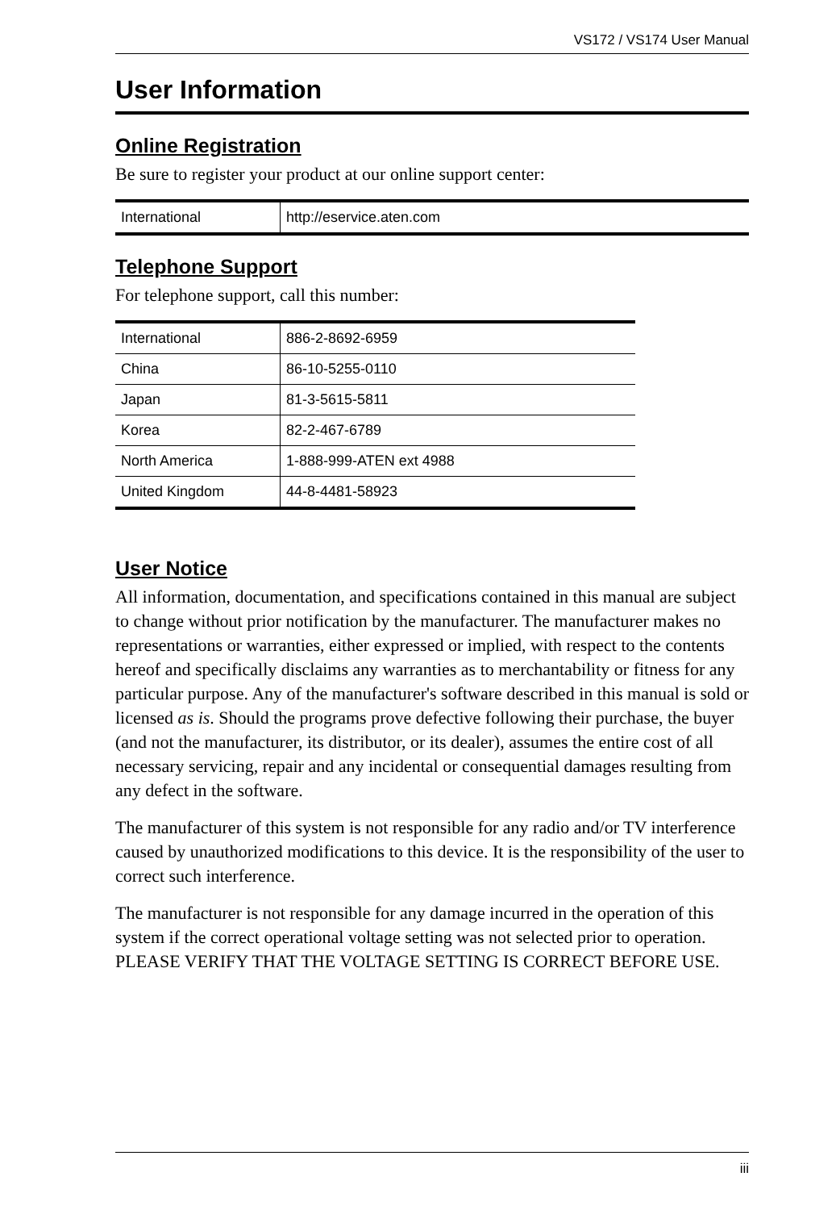VS172 / VS174 User Manual
User Information
Online Registration
Be sure to register your product at our online support center:
| International | http://eservice.aten.com |
Telephone Support
For telephone support, call this number:
| International | 886-2-8692-6959 |
| China | 86-10-5255-0110 |
| Japan | 81-3-5615-5811 |
| Korea | 82-2-467-6789 |
| North America | 1-888-999-ATEN ext 4988 |
| United Kingdom | 44-8-4481-58923 |
User Notice
All information, documentation, and specifications contained in this manual are subject to change without prior notification by the manufacturer. The manufacturer makes no representations or warranties, either expressed or implied, with respect to the contents hereof and specifically disclaims any warranties as to merchantability or fitness for any particular purpose. Any of the manufacturer's software described in this manual is sold or licensed as is. Should the programs prove defective following their purchase, the buyer (and not the manufacturer, its distributor, or its dealer), assumes the entire cost of all necessary servicing, repair and any incidental or consequential damages resulting from any defect in the software.
The manufacturer of this system is not responsible for any radio and/or TV interference caused by unauthorized modifications to this device. It is the responsibility of the user to correct such interference.
The manufacturer is not responsible for any damage incurred in the operation of this system if the correct operational voltage setting was not selected prior to operation. PLEASE VERIFY THAT THE VOLTAGE SETTING IS CORRECT BEFORE USE.
iii